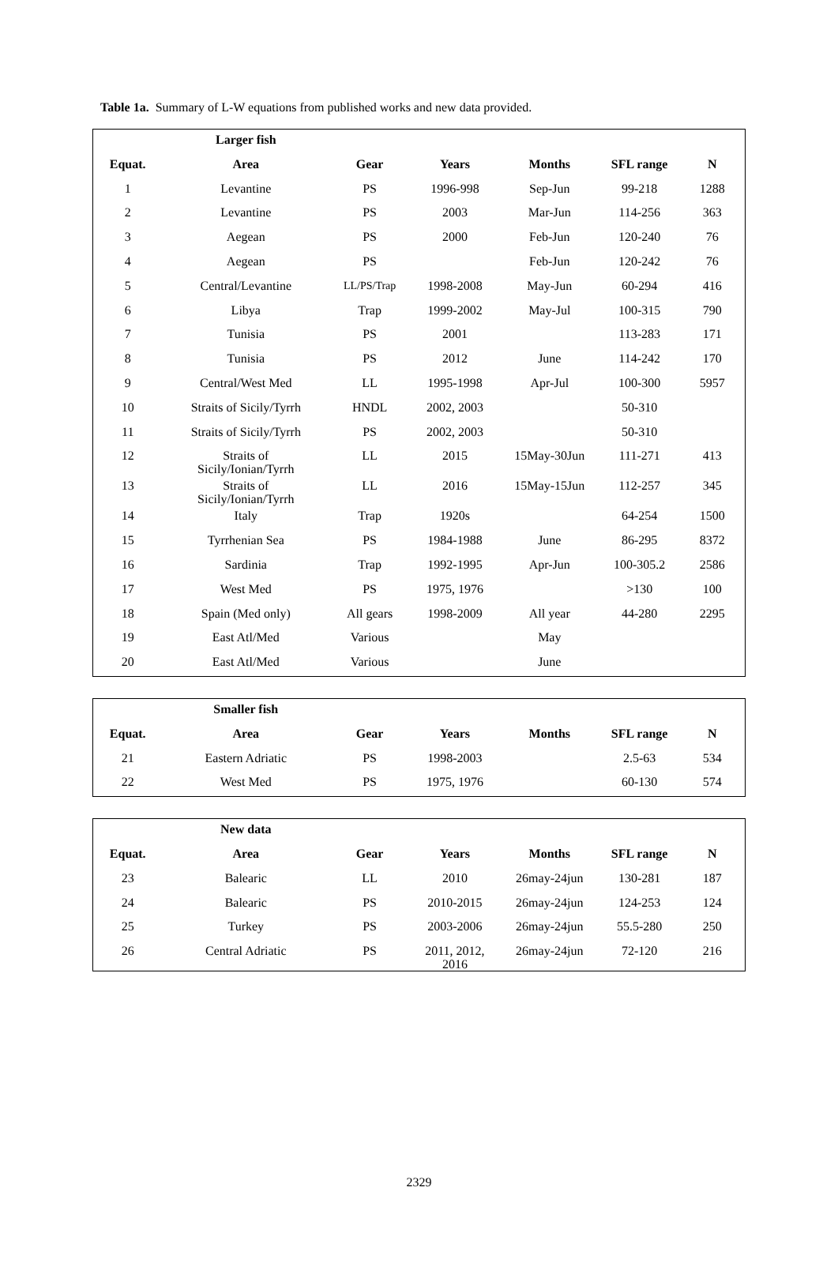Table 1a. Summary of L-W equations from published works and new data provided.
| | Larger fish | | | | | |
| --- | --- | --- | --- | --- | --- | --- |
| Equat. | Area | Gear | Years | Months | SFL range | N |
| 1 | Levantine | PS | 1996-998 | Sep-Jun | 99-218 | 1288 |
| 2 | Levantine | PS | 2003 | Mar-Jun | 114-256 | 363 |
| 3 | Aegean | PS | 2000 | Feb-Jun | 120-240 | 76 |
| 4 | Aegean | PS | | Feb-Jun | 120-242 | 76 |
| 5 | Central/Levantine | LL/PS/Trap | 1998-2008 | May-Jun | 60-294 | 416 |
| 6 | Libya | Trap | 1999-2002 | May-Jul | 100-315 | 790 |
| 7 | Tunisia | PS | 2001 | | 113-283 | 171 |
| 8 | Tunisia | PS | 2012 | June | 114-242 | 170 |
| 9 | Central/West Med | LL | 1995-1998 | Apr-Jul | 100-300 | 5957 |
| 10 | Straits of Sicily/Tyrrh | HNDL | 2002, 2003 | | 50-310 | |
| 11 | Straits of Sicily/Tyrrh | PS | 2002, 2003 | | 50-310 | |
| 12 | Straits of Sicily/Ionian/Tyrrh | LL | 2015 | 15May-30Jun | 111-271 | 413 |
| 13 | Straits of Sicily/Ionian/Tyrrh | LL | 2016 | 15May-15Jun | 112-257 | 345 |
| 14 | Italy | Trap | 1920s | | 64-254 | 1500 |
| 15 | Tyrrhenian Sea | PS | 1984-1988 | June | 86-295 | 8372 |
| 16 | Sardinia | Trap | 1992-1995 | Apr-Jun | 100-305.2 | 2586 |
| 17 | West Med | PS | 1975, 1976 | | >130 | 100 |
| 18 | Spain (Med only) | All gears | 1998-2009 | All year | 44-280 | 2295 |
| 19 | East Atl/Med | Various | | May | | |
| 20 | East Atl/Med | Various | | June | | |
| | Smaller fish | | | | | |
| --- | --- | --- | --- | --- | --- | --- |
| Equat. | Area | Gear | Years | Months | SFL range | N |
| 21 | Eastern Adriatic | PS | 1998-2003 | | 2.5-63 | 534 |
| 22 | West Med | PS | 1975, 1976 | | 60-130 | 574 |
| | New data | | | | | |
| --- | --- | --- | --- | --- | --- | --- |
| Equat. | Area | Gear | Years | Months | SFL range | N |
| 23 | Balearic | LL | 2010 | 26may-24jun | 130-281 | 187 |
| 24 | Balearic | PS | 2010-2015 | 26may-24jun | 124-253 | 124 |
| 25 | Turkey | PS | 2003-2006 | 26may-24jun | 55.5-280 | 250 |
| 26 | Central Adriatic | PS | 2011, 2012, 2016 | 26may-24jun | 72-120 | 216 |
2329